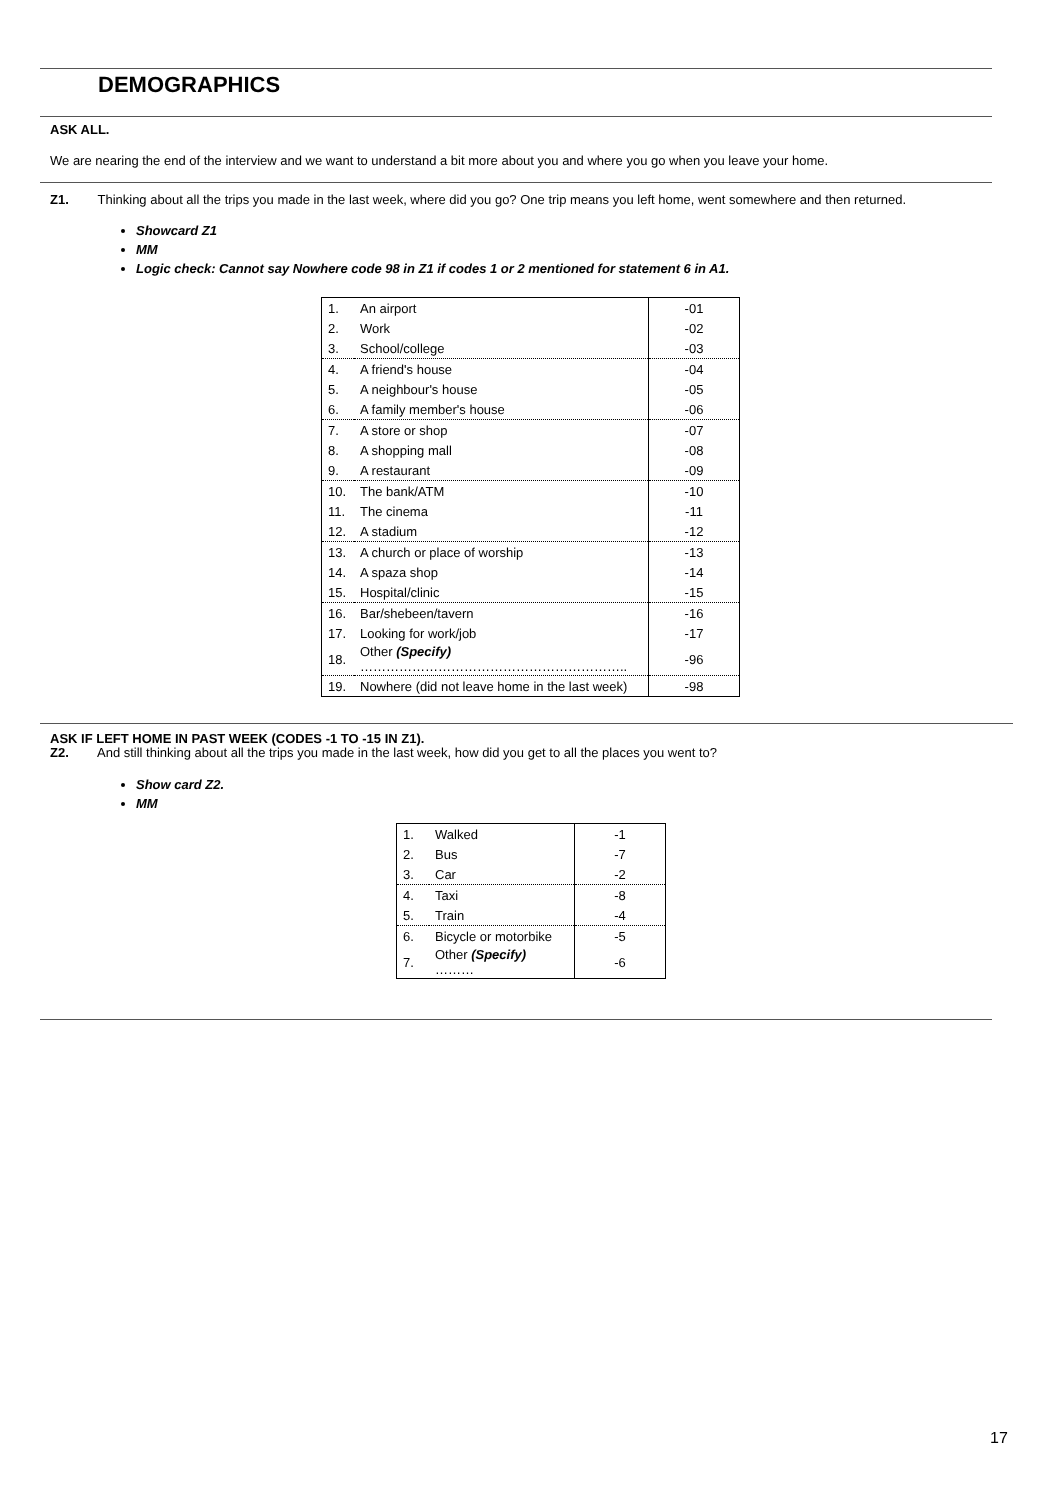DEMOGRAPHICS
ASK ALL.
We are nearing the end of the interview and we want to understand a bit more about you and where you go when you leave your home.
Z1. Thinking about all the trips you made in the last week, where did you go? One trip means you left home, went somewhere and then returned.
Showcard Z1
MM
Logic check: Cannot say Nowhere code 98 in Z1 if codes 1 or 2 mentioned for statement 6 in A1.
| 1. | An airport | -01 |
| 2. | Work | -02 |
| 3. | School/college | -03 |
| 4. | A friend's house | -04 |
| 5. | A neighbour's house | -05 |
| 6. | A family member's house | -06 |
| 7. | A store or shop | -07 |
| 8. | A shopping mall | -08 |
| 9. | A restaurant | -09 |
| 10. | The bank/ATM | -10 |
| 11. | The cinema | -11 |
| 12. | A stadium | -12 |
| 13. | A church or place of worship | -13 |
| 14. | A spaza shop | -14 |
| 15. | Hospital/clinic | -15 |
| 16. | Bar/shebeen/tavern | -16 |
| 17. | Looking for work/job | -17 |
| 18. | Other (Specify) …………………………………………………….. | -96 |
| 19. | Nowhere (did not leave home in the last week) | -98 |
ASK IF LEFT HOME IN PAST WEEK (CODES -1 TO -15 IN Z1).
Z2. And still thinking about all the trips you made in the last week, how did you get to all the places you went to?
Show card Z2.
MM
| 1. | Walked | -1 |
| 2. | Bus | -7 |
| 3. | Car | -2 |
| 4. | Taxi | -8 |
| 5. | Train | -4 |
| 6. | Bicycle or motorbike | -5 |
| 7. | Other (Specify) ……… | -6 |
17